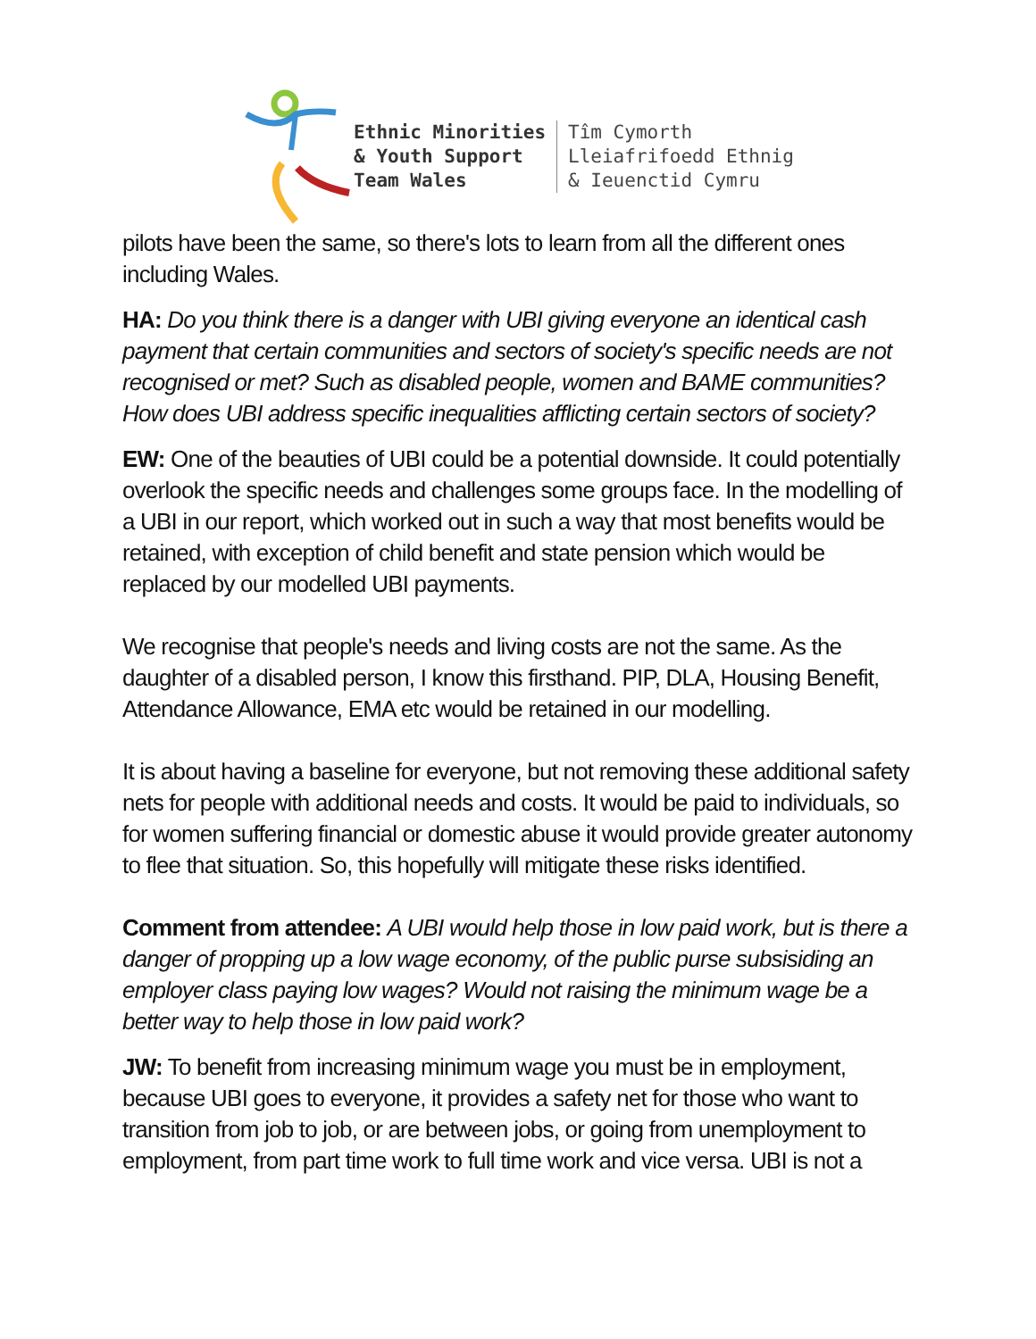Ethnic Minorities
& Youth Support
Team Wales
Tîm Cymorth
Lleiafrifoedd Ethnig
& Ieuenctid Cymru
pilots have been the same, so there's lots to learn from all the different ones including Wales.
HA: Do you think there is a danger with UBI giving everyone an identical cash payment that certain communities and sectors of society's specific needs are not recognised or met? Such as disabled people, women and BAME communities? How does UBI address specific inequalities afflicting certain sectors of society?
EW: One of the beauties of UBI could be a potential downside. It could potentially overlook the specific needs and challenges some groups face. In the modelling of a UBI in our report, which worked out in such a way that most benefits would be retained, with exception of child benefit and state pension which would be replaced by our modelled UBI payments.
We recognise that people's needs and living costs are not the same. As the daughter of a disabled person, I know this firsthand. PIP, DLA, Housing Benefit, Attendance Allowance, EMA etc would be retained in our modelling.
It is about having a baseline for everyone, but not removing these additional safety nets for people with additional needs and costs. It would be paid to individuals, so for women suffering financial or domestic abuse it would provide greater autonomy to flee that situation. So, this hopefully will mitigate these risks identified.
Comment from attendee: A UBI would help those in low paid work, but is there a danger of propping up a low wage economy, of the public purse subsisiding an employer class paying low wages? Would not raising the minimum wage be a better way to help those in low paid work?
JW: To benefit from increasing minimum wage you must be in employment, because UBI goes to everyone, it provides a safety net for those who want to transition from job to job, or are between jobs, or going from unemployment to employment, from part time work to full time work and vice versa. UBI is not a